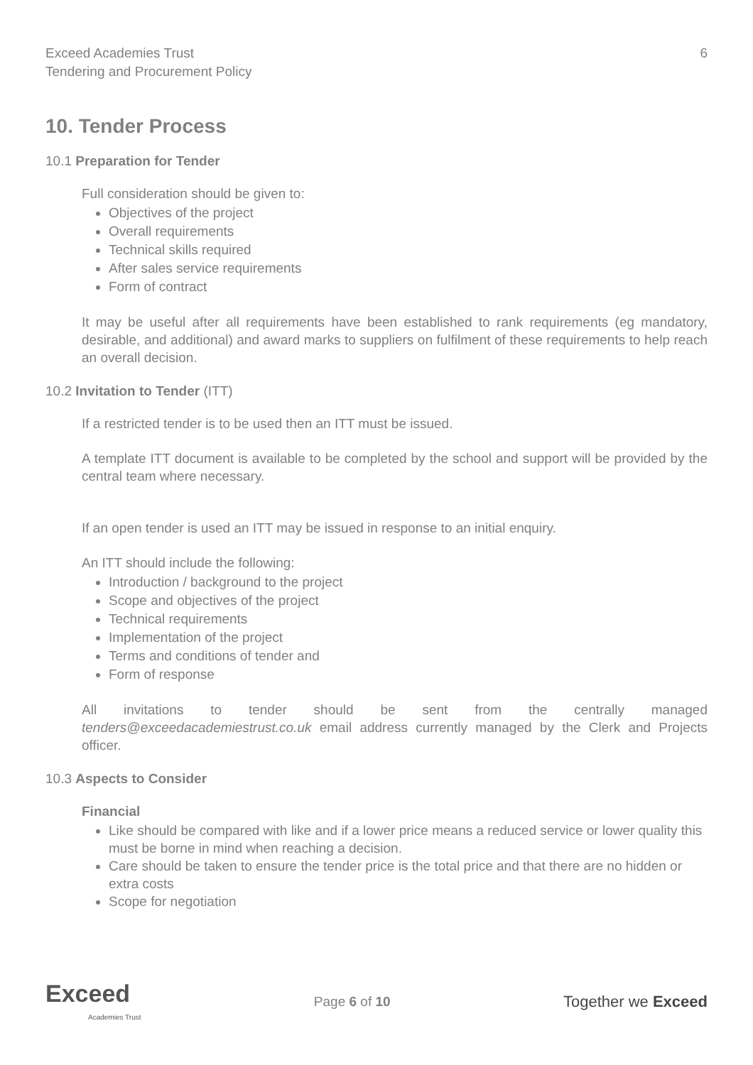Exceed Academies Trust
Tendering and Procurement Policy
6
10. Tender Process
10.1 Preparation for Tender
Full consideration should be given to:
Objectives of the project
Overall requirements
Technical skills required
After sales service requirements
Form of contract
It may be useful after all requirements have been established to rank requirements (eg mandatory, desirable, and additional) and award marks to suppliers on fulfilment of these requirements to help reach an overall decision.
10.2 Invitation to Tender (ITT)
If a restricted tender is to be used then an ITT must be issued.
A template ITT document is available to be completed by the school and support will be provided by the central team where necessary.
If an open tender is used an ITT may be issued in response to an initial enquiry.
An ITT should include the following:
Introduction / background to the project
Scope and objectives of the project
Technical requirements
Implementation of the project
Terms and conditions of tender and
Form of response
All invitations to tender should be sent from the centrally managed tenders@exceedacademiestrust.co.uk email address currently managed by the Clerk and Projects officer.
10.3 Aspects to Consider
Financial
Like should be compared with like and if a lower price means a reduced service or lower quality this must be borne in mind when reaching a decision.
Care should be taken to ensure the tender price is the total price and that there are no hidden or extra costs
Scope for negotiation
Exceed
Academies Trust
Page 6 of 10
Together we Exceed